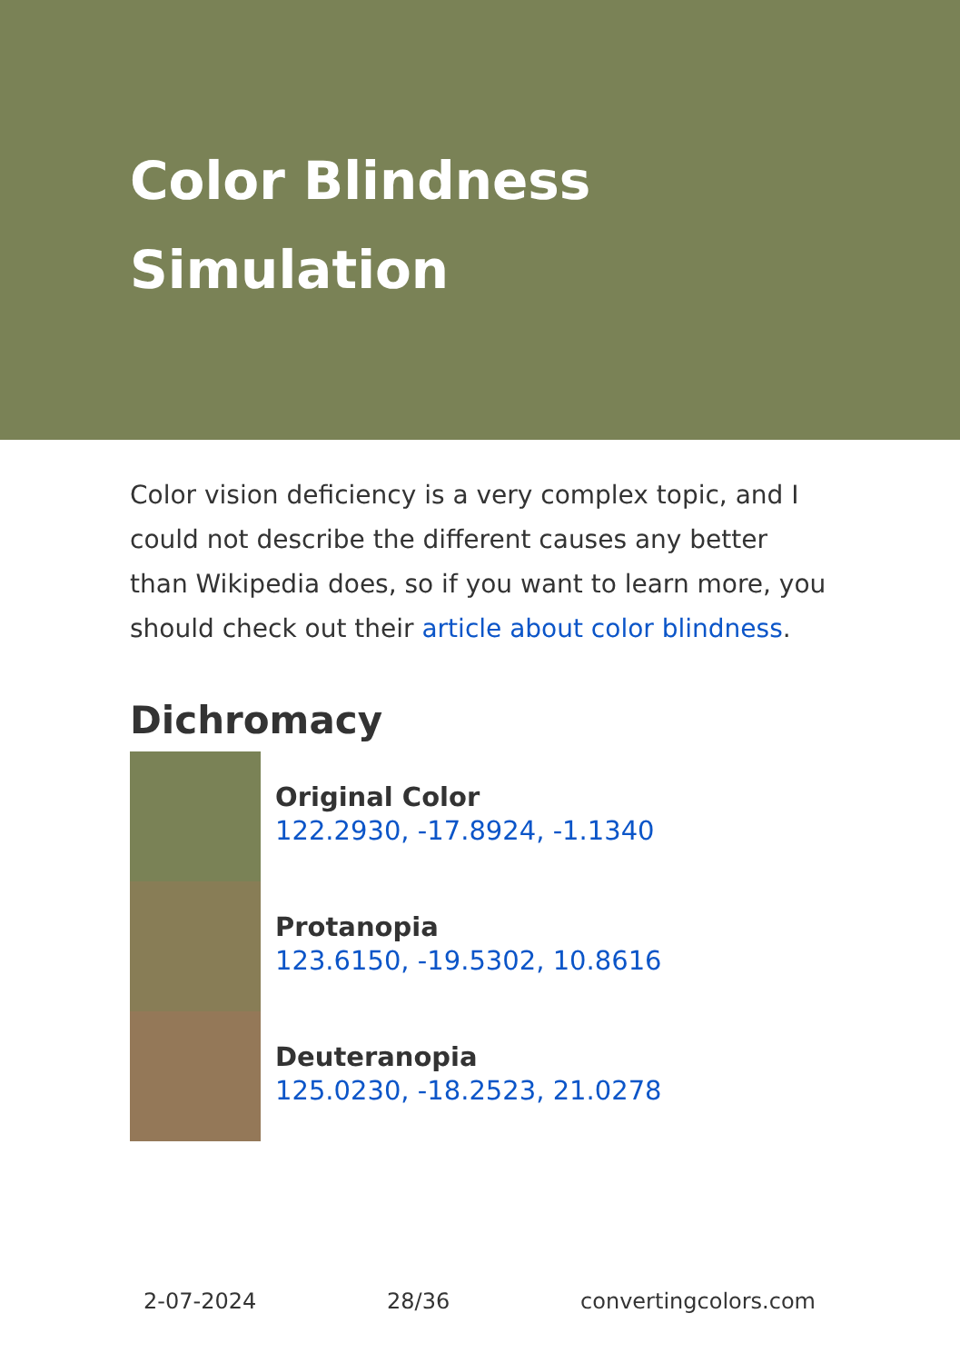Color Blindness Simulation
Color vision deficiency is a very complex topic, and I could not describe the different causes any better than Wikipedia does, so if you want to learn more, you should check out their article about color blindness.
Dichromacy
Original Color
122.2930, -17.8924, -1.1340
Protanopia
123.6150, -19.5302, 10.8616
Deuteranopia
125.0230, -18.2523, 21.0278
2-07-2024 28/36 convertingcolors.com